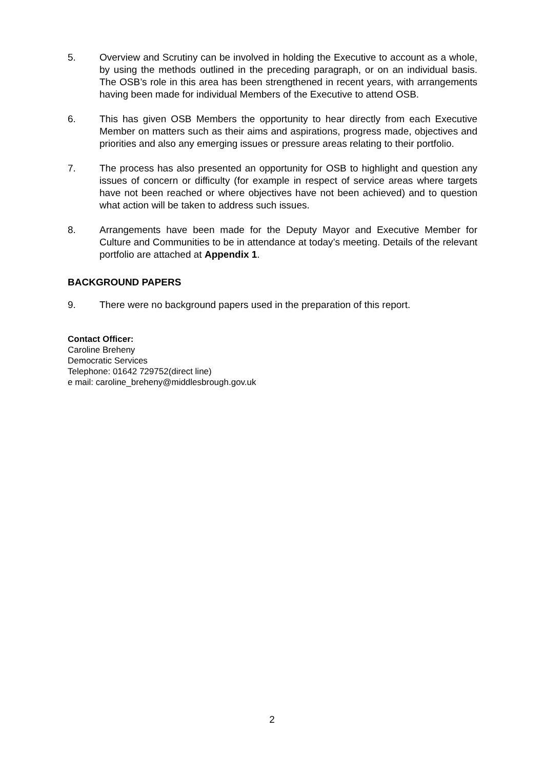5. Overview and Scrutiny can be involved in holding the Executive to account as a whole, by using the methods outlined in the preceding paragraph, or on an individual basis. The OSB’s role in this area has been strengthened in recent years, with arrangements having been made for individual Members of the Executive to attend OSB.
6. This has given OSB Members the opportunity to hear directly from each Executive Member on matters such as their aims and aspirations, progress made, objectives and priorities and also any emerging issues or pressure areas relating to their portfolio.
7. The process has also presented an opportunity for OSB to highlight and question any issues of concern or difficulty (for example in respect of service areas where targets have not been reached or where objectives have not been achieved) and to question what action will be taken to address such issues.
8. Arrangements have been made for the Deputy Mayor and Executive Member for Culture and Communities to be in attendance at today’s meeting. Details of the relevant portfolio are attached at Appendix 1.
BACKGROUND PAPERS
9. There were no background papers used in the preparation of this report.
Contact Officer:
Caroline Breheny
Democratic Services
Telephone: 01642 729752(direct line)
e mail: caroline_breheny@middlesbrough.gov.uk
2